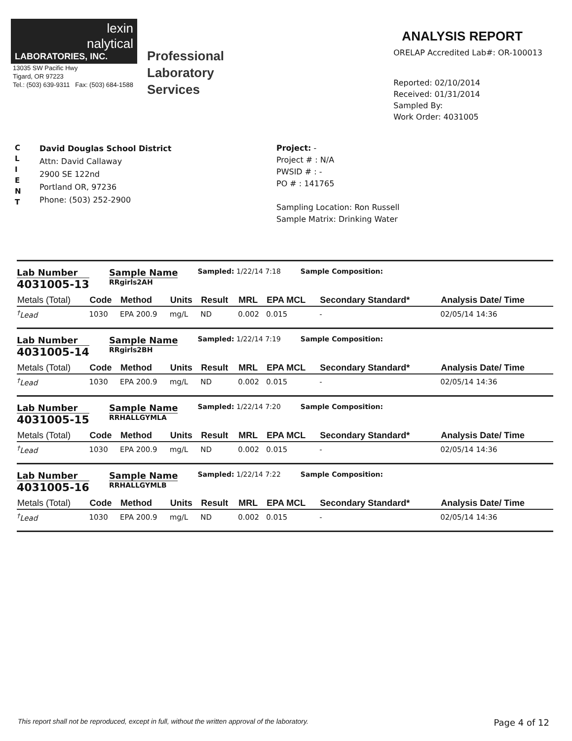lexin
nalytical
LABORATORIES, INC.
13035 SW Pacific Hwy
Tigard, OR 97223
Tel.: (503) 639-9311 Fax: (503) 684-1588
Professional
Laboratory
Services
ANALYSIS REPORT
ORELAP Accredited Lab#: OR-100013
Reported: 02/10/2014
Received: 01/31/2014
Sampled By:
Work Order: 4031005
C
L
I
E
N
T
David Douglas School District
Attn: David Callaway
2900 SE 122nd
Portland OR, 97236
Phone: (503) 252-2900
Project: -
Project # : N/A
PWSID # : -
PO # : 141765
Sampling Location: Ron Russell
Sample Matrix: Drinking Water
Lab Number
4031005-13
Sample Name
RRgirls2AH
Sampled: 1/22/14 7:18 Sample Composition:
| Metals (Total) | Code | Method | Units | Result | MRL | EPA MCL | Secondary Standard* | Analysis Date/ Time |
| --- | --- | --- | --- | --- | --- | --- | --- | --- |
| <sup>†</sup> Lead | 1030 | EPA 200.9 | mg/L | ND | 0.002 | 0.015 | - | 02/05/14 14:36 |
Lab Number
4031005-14
Sample Name
RRgirls2BH
Sampled: 1/22/14 7:19 Sample Composition:
| Metals (Total) | Code | Method | Units | Result | MRL | EPA MCL | Secondary Standard* | Analysis Date/ Time |
| --- | --- | --- | --- | --- | --- | --- | --- | --- |
| <sup>†</sup> Lead | 1030 | EPA 200.9 | mg/L | ND | 0.002 | 0.015 | - | 02/05/14 14:36 |
Lab Number
4031005-15
Sample Name
RRHALLGYMLA
Sampled: 1/22/14 7:20 Sample Composition:
| Metals (Total) | Code | Method | Units | Result | MRL | EPA MCL | Secondary Standard* | Analysis Date/ Time |
| --- | --- | --- | --- | --- | --- | --- | --- | --- |
| <sup>†</sup> Lead | 1030 | EPA 200.9 | mg/L | ND | 0.002 | 0.015 | - | 02/05/14 14:36 |
Lab Number
4031005-16
Sample Name
RRHALLGYMLB
Sampled: 1/22/14 7:22 Sample Composition:
| Metals (Total) | Code | Method | Units | Result | MRL | EPA MCL | Secondary Standard* | Analysis Date/ Time |
| --- | --- | --- | --- | --- | --- | --- | --- | --- |
| <sup>†</sup> Lead | 1030 | EPA 200.9 | mg/L | ND | 0.002 | 0.015 | - | 02/05/14 14:36 |
This report shall not be reproduced, except in full, without the written approval of the laboratory. Page 4 of 12